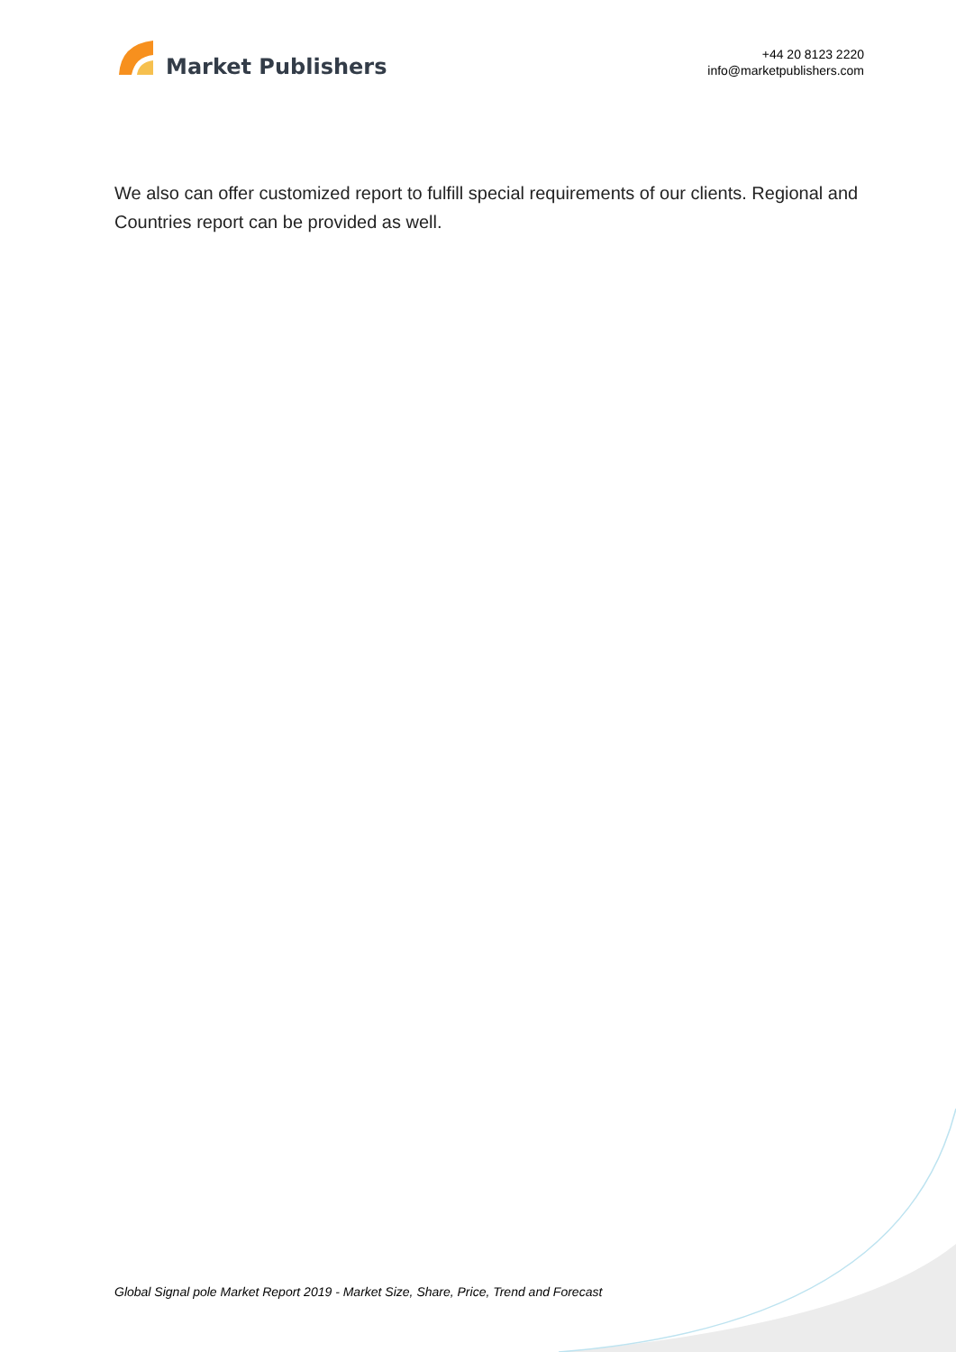Market Publishers
+44 20 8123 2220
info@marketpublishers.com
We also can offer customized report to fulfill special requirements of our clients. Regional and Countries report can be provided as well.
Global Signal pole Market Report 2019 - Market Size, Share, Price, Trend and Forecast